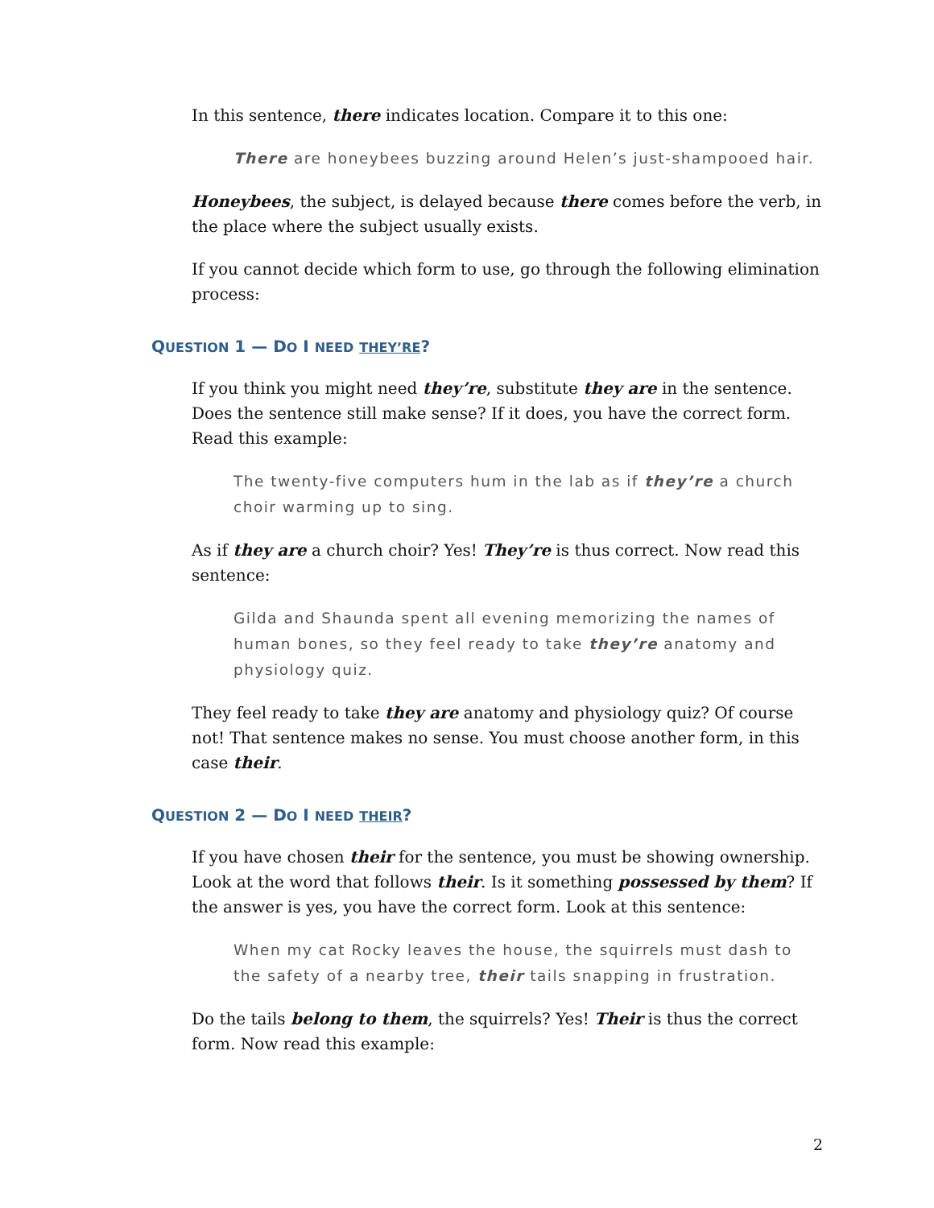In this sentence, there indicates location. Compare it to this one:
There are honeybees buzzing around Helen’s just-shampooed hair.
Honeybees, the subject, is delayed because there comes before the verb, in the place where the subject usually exists.
If you cannot decide which form to use, go through the following elimination process:
QUESTION 1 — DO I NEED THEY’RE?
If you think you might need they’re, substitute they are in the sentence. Does the sentence still make sense? If it does, you have the correct form. Read this example:
The twenty-five computers hum in the lab as if they’re a church choir warming up to sing.
As if they are a church choir? Yes! They’re is thus correct. Now read this sentence:
Gilda and Shaunda spent all evening memorizing the names of human bones, so they feel ready to take they’re anatomy and physiology quiz.
They feel ready to take they are anatomy and physiology quiz? Of course not! That sentence makes no sense. You must choose another form, in this case their.
QUESTION 2 — DO I NEED THEIR?
If you have chosen their for the sentence, you must be showing ownership. Look at the word that follows their. Is it something possessed by them? If the answer is yes, you have the correct form. Look at this sentence:
When my cat Rocky leaves the house, the squirrels must dash to the safety of a nearby tree, their tails snapping in frustration.
Do the tails belong to them, the squirrels? Yes! Their is thus the correct form. Now read this example:
2